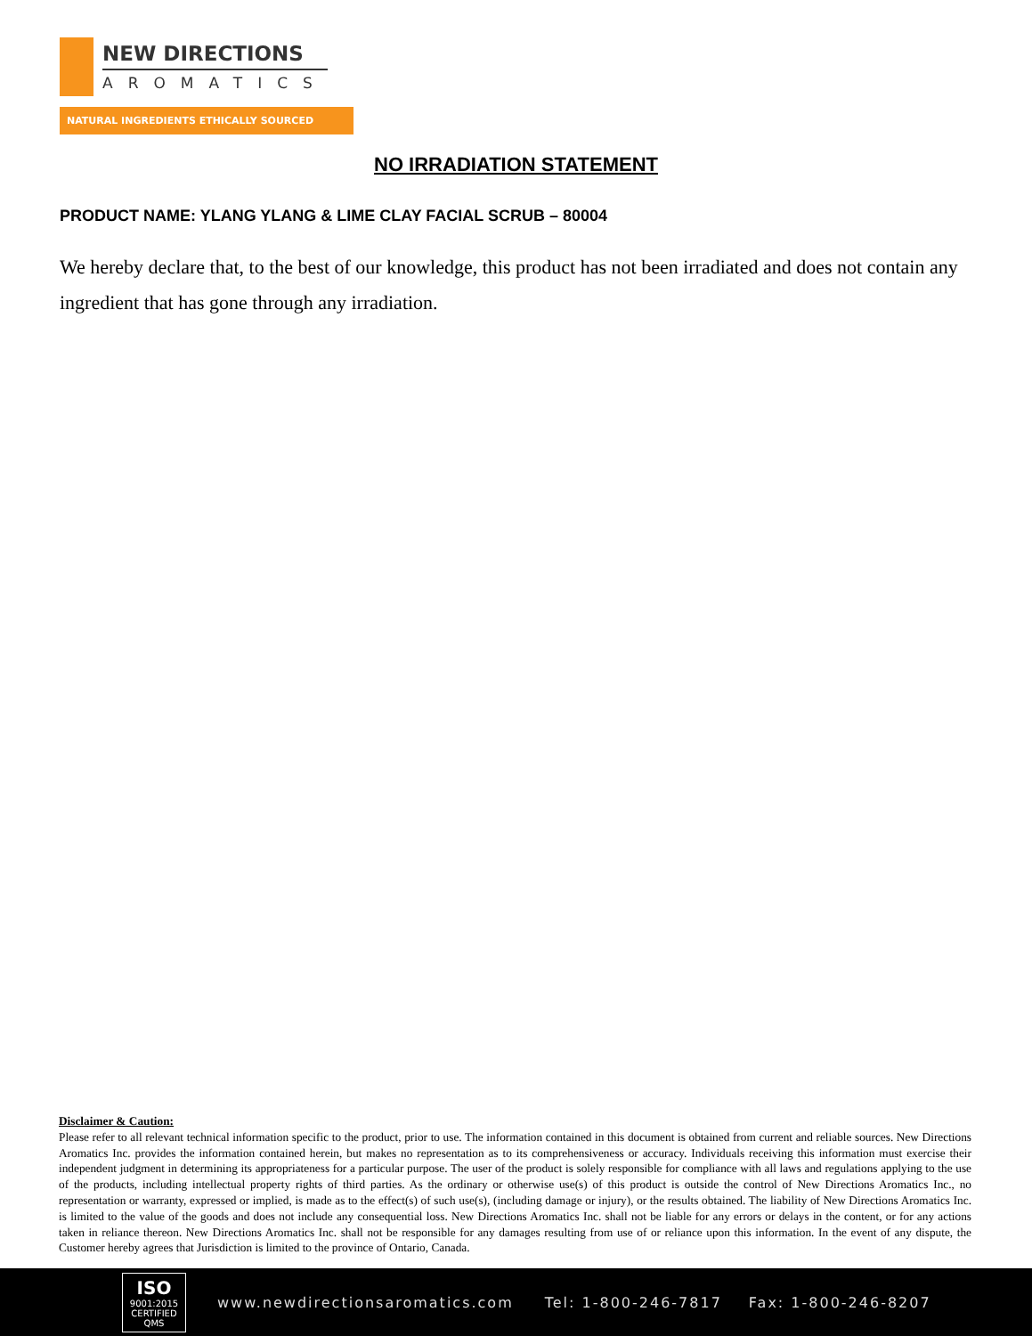NEW DIRECTIONS
AROMATICS
NATURAL INGREDIENTS ETHICALLY SOURCED
NO IRRADIATION STATEMENT
PRODUCT NAME: YLANG YLANG & LIME CLAY FACIAL SCRUB – 80004
We hereby declare that, to the best of our knowledge, this product has not been irradiated and does not contain any ingredient that has gone through any irradiation.
Disclaimer & Caution:
Please refer to all relevant technical information specific to the product, prior to use. The information contained in this document is obtained from current and reliable sources. New Directions Aromatics Inc. provides the information contained herein, but makes no representation as to its comprehensiveness or accuracy. Individuals receiving this information must exercise their independent judgment in determining its appropriateness for a particular purpose. The user of the product is solely responsible for compliance with all laws and regulations applying to the use of the products, including intellectual property rights of third parties. As the ordinary or otherwise use(s) of this product is outside the control of New Directions Aromatics Inc., no representation or warranty, expressed or implied, is made as to the effect(s) of such use(s), (including damage or injury), or the results obtained. The liability of New Directions Aromatics Inc. is limited to the value of the goods and does not include any consequential loss. New Directions Aromatics Inc. shall not be liable for any errors or delays in the content, or for any actions taken in reliance thereon. New Directions Aromatics Inc. shall not be responsible for any damages resulting from use of or reliance upon this information. In the event of any dispute, the Customer hereby agrees that Jurisdiction is limited to the province of Ontario, Canada.
ISO
9001:2015
CERTIFIED QMS
www.newdirectionsaromatics.com Tel: 1-800-246-7817 Fax: 1-800-246-8207